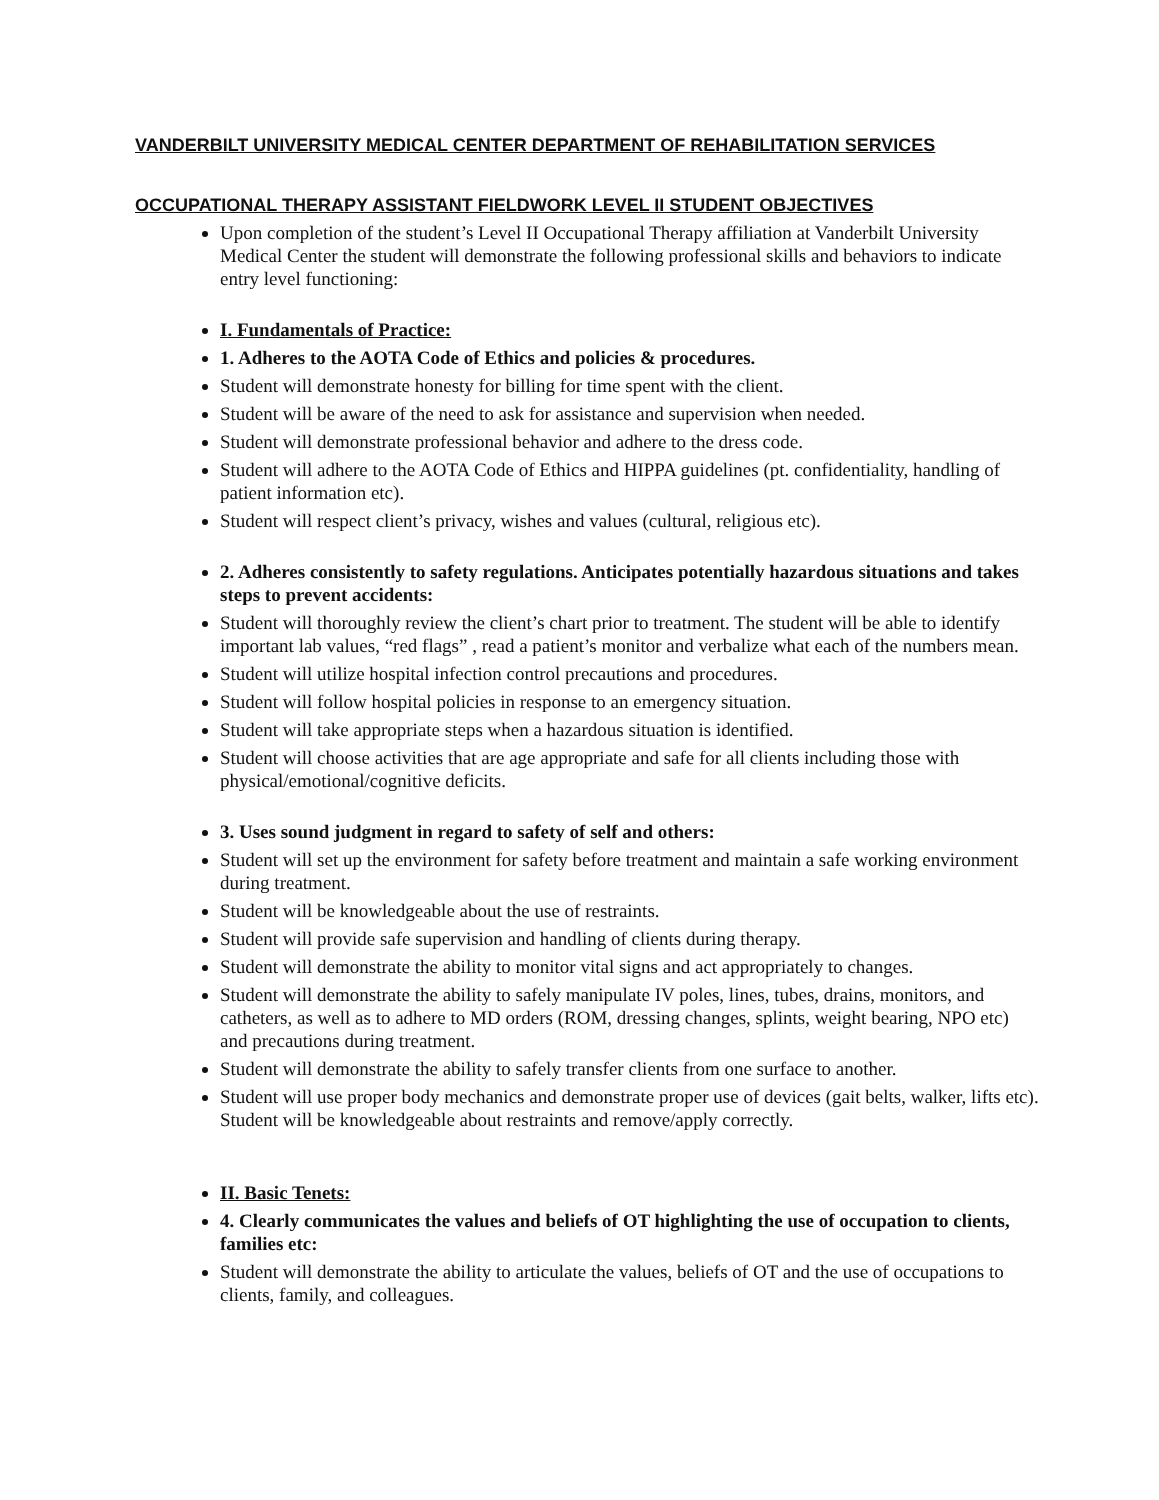VANDERBILT UNIVERSITY MEDICAL CENTER DEPARTMENT OF REHABILITATION SERVICES
OCCUPATIONAL THERAPY ASSISTANT FIELDWORK LEVEL II STUDENT OBJECTIVES
Upon completion of the student’s Level II Occupational Therapy affiliation at Vanderbilt University Medical Center the student will demonstrate the following professional skills and behaviors to indicate entry level functioning:
I. Fundamentals of Practice:
1. Adheres to the AOTA Code of Ethics and policies & procedures.
Student will demonstrate honesty for billing for time spent with the client.
Student will be aware of the need to ask for assistance and supervision when needed.
Student will demonstrate professional behavior and adhere to the dress code.
Student will adhere to the AOTA Code of Ethics and HIPPA guidelines (pt. confidentiality, handling of patient information etc).
Student will respect client’s privacy, wishes and values (cultural, religious etc).
2. Adheres consistently to safety regulations. Anticipates potentially hazardous situations and takes steps to prevent accidents:
Student will thoroughly review the client’s chart prior to treatment. The student will be able to identify important lab values, “red flags” , read a patient’s monitor and verbalize what each of the numbers mean.
Student will utilize hospital infection control precautions and procedures.
Student will follow hospital policies in response to an emergency situation.
Student will take appropriate steps when a hazardous situation is identified.
Student will choose activities that are age appropriate and safe for all clients including those with physical/emotional/cognitive deficits.
3. Uses sound judgment in regard to safety of self and others:
Student will set up the environment for safety before treatment and maintain a safe working environment during treatment.
Student will be knowledgeable about the use of restraints.
Student will provide safe supervision and handling of clients during therapy.
Student will demonstrate the ability to monitor vital signs and act appropriately to changes.
Student will demonstrate the ability to safely manipulate IV poles, lines, tubes, drains, monitors, and catheters, as well as to adhere to MD orders (ROM, dressing changes, splints, weight bearing, NPO etc) and precautions during treatment.
Student will demonstrate the ability to safely transfer clients from one surface to another.
Student will use proper body mechanics and demonstrate proper use of devices (gait belts, walker, lifts etc). Student will be knowledgeable about restraints and remove/apply correctly.
II. Basic Tenets:
4. Clearly communicates the values and beliefs of OT highlighting the use of occupation to clients, families etc:
Student will demonstrate the ability to articulate the values, beliefs of OT and the use of occupations to clients, family, and colleagues.